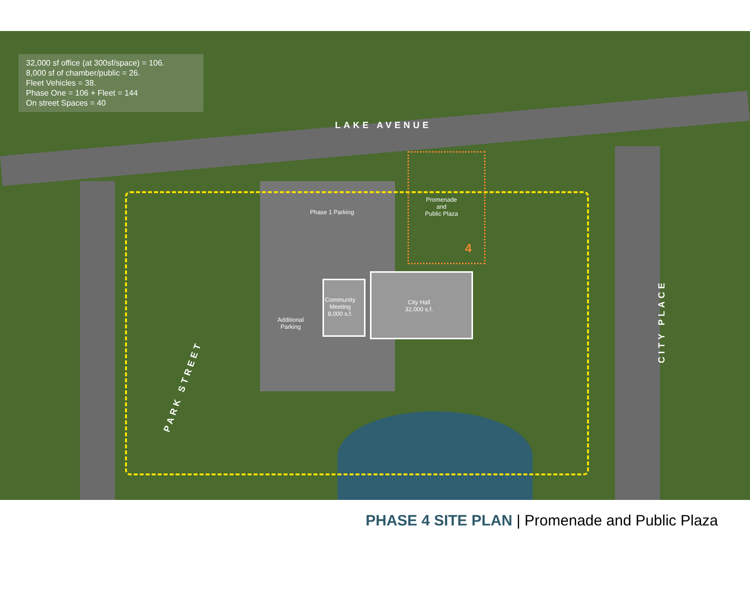32,000 sf office (at 300sf/space) = 106.
8,000 sf of chamber/public = 26.
Fleet Vehicles = 38.
Phase One = 106 + Fleet = 144
On street Spaces = 40
LAKE AVENUE
PARK STREET
CITY PLACE
Phase 1 Parking
Promenade
and
Public Plaza
4
Community
Meeting
8,000 s.f.
City Hall
32,000 s.f.
Additional
Parking
PHASE 4 SITE PLAN | Promenade and Public Plaza